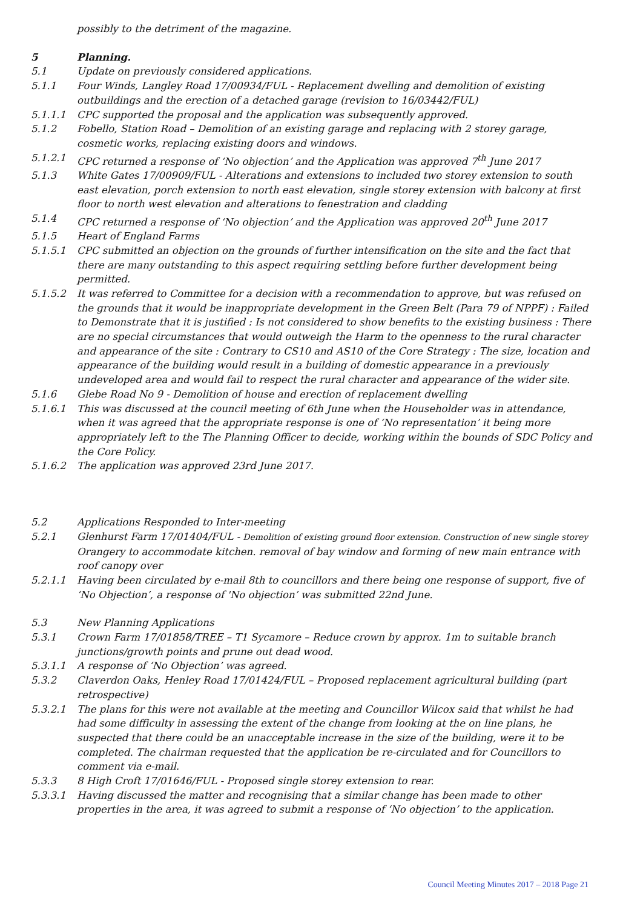possibly to the detriment of the magazine.
5 Planning.
5.1 Update on previously considered applications.
5.1.1 Four Winds, Langley Road 17/00934/FUL - Replacement dwelling and demolition of existing outbuildings and the erection of a detached garage (revision to 16/03442/FUL)
5.1.1.1 CPC supported the proposal and the application was subsequently approved.
5.1.2 Fobello, Station Road – Demolition of an existing garage and replacing with 2 storey garage, cosmetic works, replacing existing doors and windows.
5.1.2.1 CPC returned a response of ‘No objection’ and the Application was approved 7<sup>th</sup> June 2017
5.1.3 White Gates 17/00909/FUL - Alterations and extensions to included two storey extension to south east elevation, porch extension to north east elevation, single storey extension with balcony at first floor to north west elevation and alterations to fenestration and cladding
5.1.4 CPC returned a response of ‘No objection’ and the Application was approved 20<sup>th</sup> June 2017
5.1.5 Heart of England Farms
5.1.5.1 CPC submitted an objection on the grounds of further intensification on the site and the fact that there are many outstanding to this aspect requiring settling before further development being permitted.
5.1.5.2 It was referred to Committee for a decision with a recommendation to approve, but was refused on the grounds that it would be inappropriate development in the Green Belt (Para 79 of NPPF) : Failed to Demonstrate that it is justified : Is not considered to show benefits to the existing business : There are no special circumstances that would outweigh the Harm to the openness to the rural character and appearance of the site : Contrary to CS10 and AS10 of the Core Strategy : The size, location and appearance of the building would result in a building of domestic appearance in a previously undeveloped area and would fail to respect the rural character and appearance of the wider site.
5.1.6 Glebe Road No 9 - Demolition of house and erection of replacement dwelling
5.1.6.1 This was discussed at the council meeting of 6th June when the Householder was in attendance, when it was agreed that the appropriate response is one of ‘No representation’ it being more appropriately left to the The Planning Officer to decide, working within the bounds of SDC Policy and the Core Policy.
5.1.6.2 The application was approved 23rd June 2017.
5.2 Applications Responded to Inter-meeting
5.2.1 Glenhurst Farm 17/01404/FUL - Demolition of existing ground floor extension. Construction of new single storey Orangery to accommodate kitchen. removal of bay window and forming of new main entrance with roof canopy over
5.2.1.1 Having been circulated by e-mail 8th to councillors and there being one response of support, five of ‘No Objection’, a response of 'No objection’ was submitted 22nd June.
5.3 New Planning Applications
5.3.1 Crown Farm 17/01858/TREE – T1 Sycamore – Reduce crown by approx. 1m to suitable branch junctions/growth points and prune out dead wood.
5.3.1.1 A response of ‘No Objection’ was agreed.
5.3.2 Claverdon Oaks, Henley Road 17/01424/FUL – Proposed replacement agricultural building (part retrospective)
5.3.2.1 The plans for this were not available at the meeting and Councillor Wilcox said that whilst he had had some difficulty in assessing the extent of the change from looking at the on line plans, he suspected that there could be an unacceptable increase in the size of the building, were it to be completed. The chairman requested that the application be re-circulated and for Councillors to comment via e-mail.
5.3.3 8 High Croft 17/01646/FUL - Proposed single storey extension to rear.
5.3.3.1 Having discussed the matter and recognising that a similar change has been made to other properties in the area, it was agreed to submit a response of ‘No objection’ to the application.
Council Meeting Minutes 2017 – 2018 Page 21